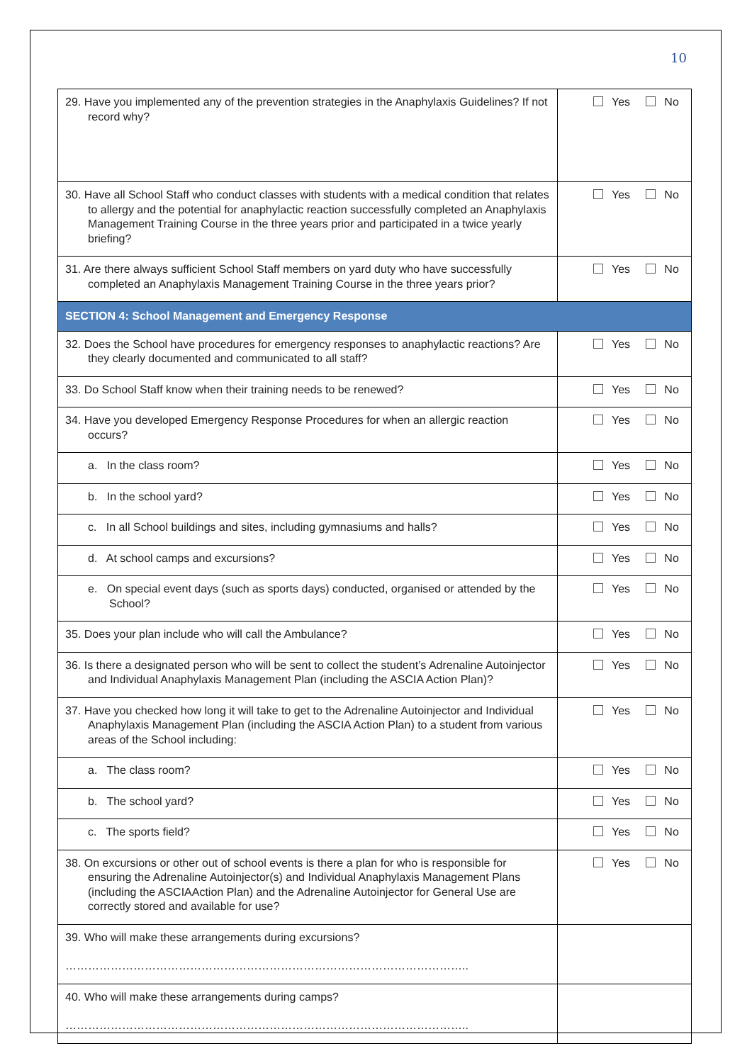10
| 29. Have you implemented any of the prevention strategies in the Anaphylaxis Guidelines? If not record why? | Yes No |
| 30. Have all School Staff who conduct classes with students with a medical condition that relates to allergy and the potential for anaphylactic reaction successfully completed an Anaphylaxis Management Training Course in the three years prior and participated in a twice yearly briefing? | Yes No |
| 31. Are there always sufficient School Staff members on yard duty who have successfully completed an Anaphylaxis Management Training Course in the three years prior? | Yes No |
| SECTION 4: School Management and Emergency Response | |
| 32. Does the School have procedures for emergency responses to anaphylactic reactions? Are they clearly documented and communicated to all staff? | Yes No |
| 33. Do School Staff know when their training needs to be renewed? | Yes No |
| 34. Have you developed Emergency Response Procedures for when an allergic reaction occurs? | Yes No |
| a. In the class room? | Yes No |
| b. In the school yard? | Yes No |
| c. In all School buildings and sites, including gymnasiums and halls? | Yes No |
| d. At school camps and excursions? | Yes No |
| e. On special event days (such as sports days) conducted, organised or attended by the School? | Yes No |
| 35. Does your plan include who will call the Ambulance? | Yes No |
| 36. Is there a designated person who will be sent to collect the student’s Adrenaline Autoinjector and Individual Anaphylaxis Management Plan (including the ASCIA Action Plan)? | Yes No |
| 37. Have you checked how long it will take to get to the Adrenaline Autoinjector and Individual Anaphylaxis Management Plan (including the ASCIA Action Plan) to a student from various areas of the School including: | Yes No |
| a. The class room? | Yes No |
| b. The school yard? | Yes No |
| c. The sports field? | Yes No |
| 38. On excursions or other out of school events is there a plan for who is responsible for ensuring the Adrenaline Autoinjector(s) and Individual Anaphylaxis Management Plans (including the ASCIAAction Plan) and the Adrenaline Autoinjector for General Use are correctly stored and available for use? | Yes No |
| 39. Who will make these arrangements during excursions? …………………………………………………………………………………………….. | |
| 40. Who will make these arrangements during camps? …………………………………………………………………………………………….. | |